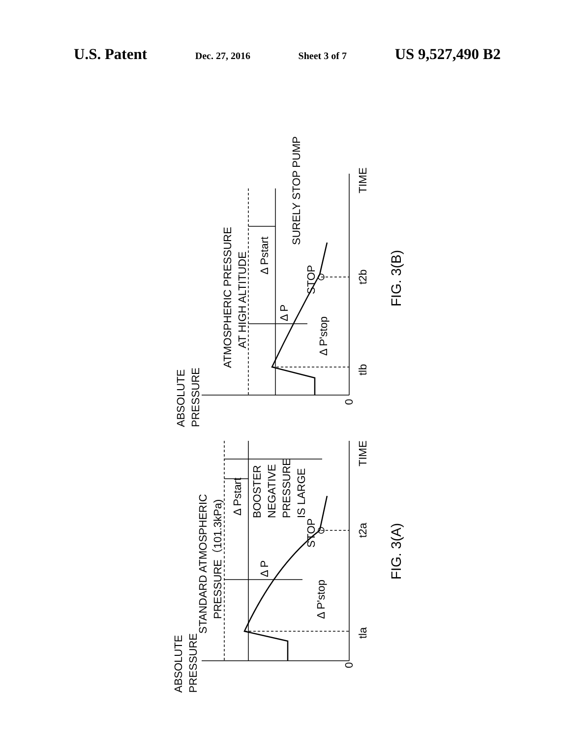U.S. Patent Dec. 27, 2016 Sheet 3 of 7 US 9,527,490 B2
ABSOLUTE
PRESSURE
0
tlb
t2b
TIME
ATMOSPHERIC PRESSURE
AT HIGH ALTITUDE
Δ Pstart
Δ P
Δ P'stop
STOP
SURELY STOP PUMP
FIG. 3(B)
ABSOLUTE
PRESSURE
0
tla
t2a
TIME
STANDARD ATMOSPHERIC
PRESSURE（101.3kPa)
Δ Pstart
Δ P
BOOSTER
NEGATIVE
PRESSURE
IS LARGE
Δ P'stop
STOP
FIG. 3(A)